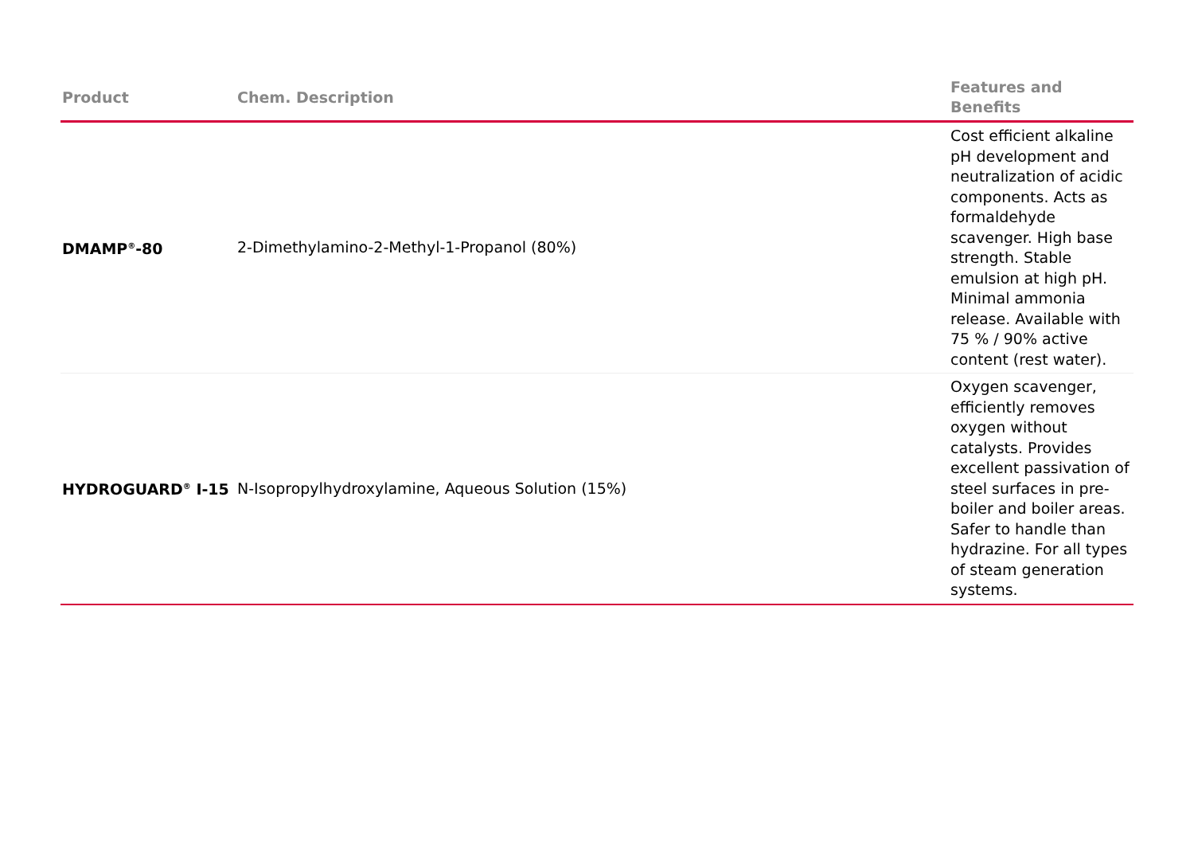| Product | Chem. Description | Features and Benefits |
| --- | --- | --- |
| DMAMP<sup>®</sup>-80 | 2-Dimethylamino-2-Methyl-1-Propanol (80%) | Cost efficient alkaline pH development and neutralization of acidic components. Acts as formaldehyde scavenger. High base strength. Stable emulsion at high pH. Minimal ammonia release. Available with 75 % / 90% active content (rest water). |
| HYDROGUARD<sup>®</sup> I-15 | N-Isopropylhydroxylamine, Aqueous Solution (15%) | Oxygen scavenger, efficiently removes oxygen without catalysts. Provides excellent passivation of steel surfaces in pre-boiler and boiler areas. Safer to handle than hydrazine. For all types of steam generation systems. |